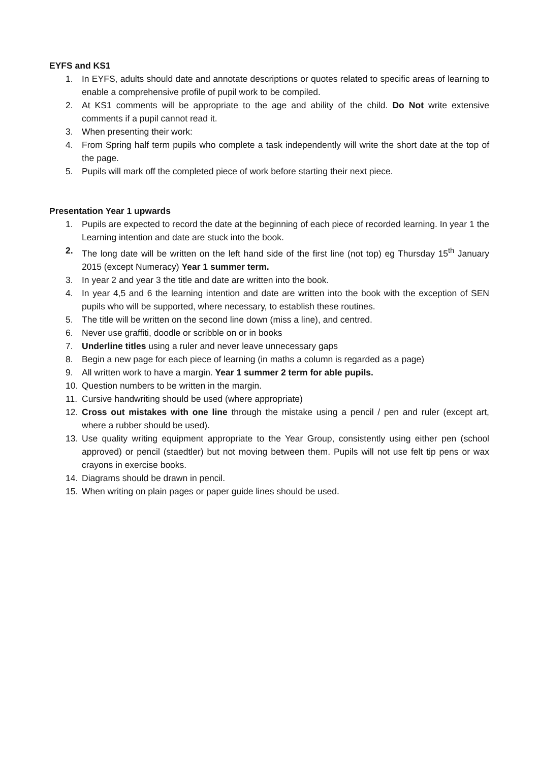EYFS and KS1
1. In EYFS, adults should date and annotate descriptions or quotes related to specific areas of learning to enable a comprehensive profile of pupil work to be compiled.
2. At KS1 comments will be appropriate to the age and ability of the child. Do Not write extensive comments if a pupil cannot read it.
3. When presenting their work:
4. From Spring half term pupils who complete a task independently will write the short date at the top of the page.
5. Pupils will mark off the completed piece of work before starting their next piece.
Presentation Year 1 upwards
1. Pupils are expected to record the date at the beginning of each piece of recorded learning. In year 1 the Learning intention and date are stuck into the book.
2. The long date will be written on the left hand side of the first line (not top) eg Thursday 15<sup>th</sup> January 2015 (except Numeracy) Year 1 summer term.
3. In year 2 and year 3 the title and date are written into the book.
4. In year 4,5 and 6 the learning intention and date are written into the book with the exception of SEN pupils who will be supported, where necessary, to establish these routines.
5. The title will be written on the second line down (miss a line), and centred.
6. Never use graffiti, doodle or scribble on or in books
7. Underline titles using a ruler and never leave unnecessary gaps
8. Begin a new page for each piece of learning (in maths a column is regarded as a page)
9. All written work to have a margin. Year 1 summer 2 term for able pupils.
10. Question numbers to be written in the margin.
11. Cursive handwriting should be used (where appropriate)
12. Cross out mistakes with one line through the mistake using a pencil / pen and ruler (except art, where a rubber should be used).
13. Use quality writing equipment appropriate to the Year Group, consistently using either pen (school approved) or pencil (staedtler) but not moving between them. Pupils will not use felt tip pens or wax crayons in exercise books.
14. Diagrams should be drawn in pencil.
15. When writing on plain pages or paper guide lines should be used.